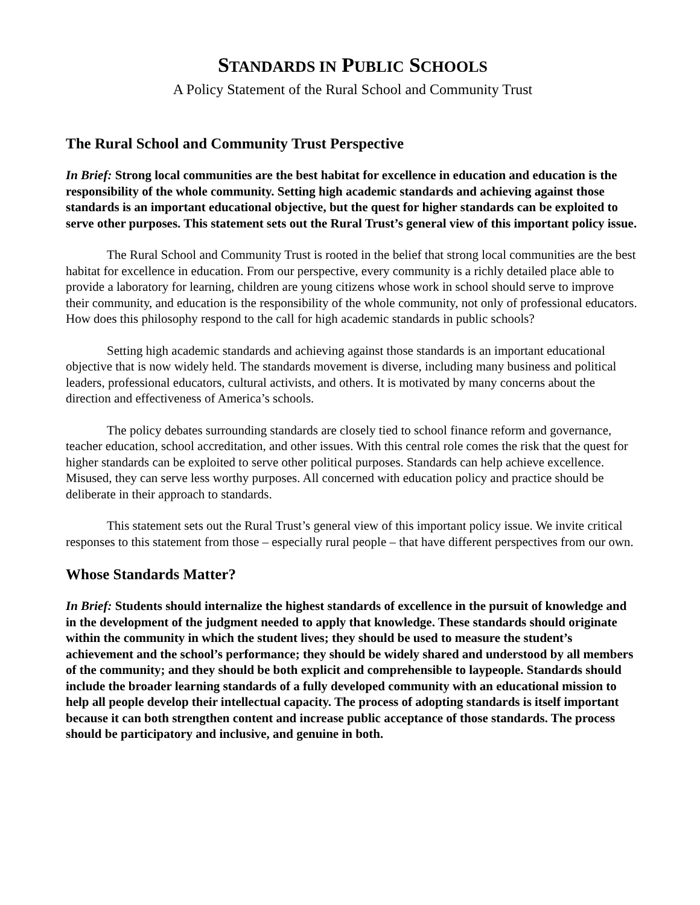STANDARDS IN PUBLIC SCHOOLS
A Policy Statement of the Rural School and Community Trust
The Rural School and Community Trust Perspective
In Brief: Strong local communities are the best habitat for excellence in education and education is the responsibility of the whole community. Setting high academic standards and achieving against those standards is an important educational objective, but the quest for higher standards can be exploited to serve other purposes. This statement sets out the Rural Trust’s general view of this important policy issue.
The Rural School and Community Trust is rooted in the belief that strong local communities are the best habitat for excellence in education. From our perspective, every community is a richly detailed place able to provide a laboratory for learning, children are young citizens whose work in school should serve to improve their community, and education is the responsibility of the whole community, not only of professional educators. How does this philosophy respond to the call for high academic standards in public schools?
Setting high academic standards and achieving against those standards is an important educational objective that is now widely held. The standards movement is diverse, including many business and political leaders, professional educators, cultural activists, and others. It is motivated by many concerns about the direction and effectiveness of America’s schools.
The policy debates surrounding standards are closely tied to school finance reform and governance, teacher education, school accreditation, and other issues. With this central role comes the risk that the quest for higher standards can be exploited to serve other political purposes. Standards can help achieve excellence. Misused, they can serve less worthy purposes. All concerned with education policy and practice should be deliberate in their approach to standards.
This statement sets out the Rural Trust’s general view of this important policy issue. We invite critical responses to this statement from those – especially rural people – that have different perspectives from our own.
Whose Standards Matter?
In Brief: Students should internalize the highest standards of excellence in the pursuit of knowledge and in the development of the judgment needed to apply that knowledge. These standards should originate within the community in which the student lives; they should be used to measure the student’s achievement and the school’s performance; they should be widely shared and understood by all members of the community; and they should be both explicit and comprehensible to laypeople. Standards should include the broader learning standards of a fully developed community with an educational mission to help all people develop their intellectual capacity. The process of adopting standards is itself important because it can both strengthen content and increase public acceptance of those standards. The process should be participatory and inclusive, and genuine in both.